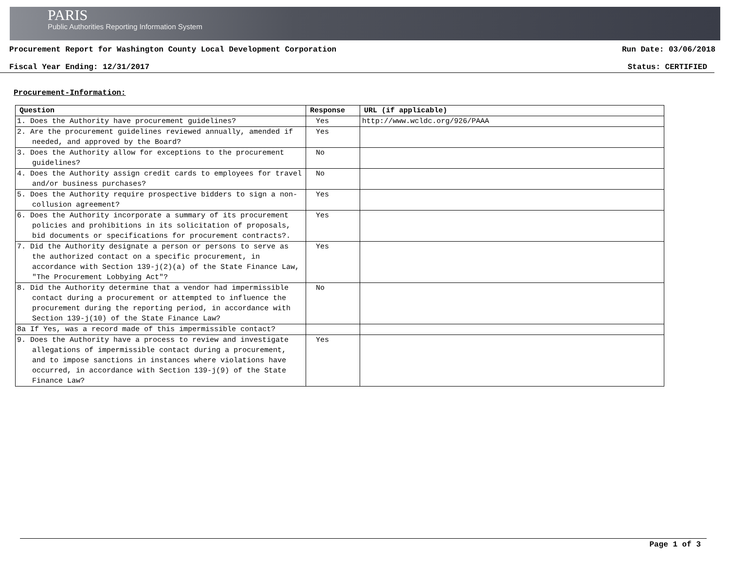PARIS
Public Authorities Reporting Information System
Procurement Report for Washington County Local Development Corporation Run Date: 03/06/2018
Fiscal Year Ending: 12/31/2017 Status: CERTIFIED
Procurement-Information:
| Question | Response | URL (if applicable) |
| --- | --- | --- |
| 1. Does the Authority have procurement guidelines? | Yes | http://www.wcldc.org/926/PAAA |
| 2. Are the procurement guidelines reviewed annually, amended if needed, and approved by the Board? | Yes | |
| 3. Does the Authority allow for exceptions to the procurement guidelines? | No | |
| 4. Does the Authority assign credit cards to employees for travel and/or business purchases? | No | |
| 5. Does the Authority require prospective bidders to sign a non-collusion agreement? | Yes | |
| 6. Does the Authority incorporate a summary of its procurement policies and prohibitions in its solicitation of proposals, bid documents or specifications for procurement contracts?. | Yes | |
| 7. Did the Authority designate a person or persons to serve as the authorized contact on a specific procurement, in accordance with Section 139-j(2)(a) of the State Finance Law, "The Procurement Lobbying Act"? | Yes | |
| 8. Did the Authority determine that a vendor had impermissible contact during a procurement or attempted to influence the procurement during the reporting period, in accordance with Section 139-j(10) of the State Finance Law? | No | |
| 8a If Yes, was a record made of this impermissible contact? | | |
| 9. Does the Authority have a process to review and investigate allegations of impermissible contact during a procurement, and to impose sanctions in instances where violations have occurred, in accordance with Section 139-j(9) of the State Finance Law? | Yes | |
Page 1 of 3